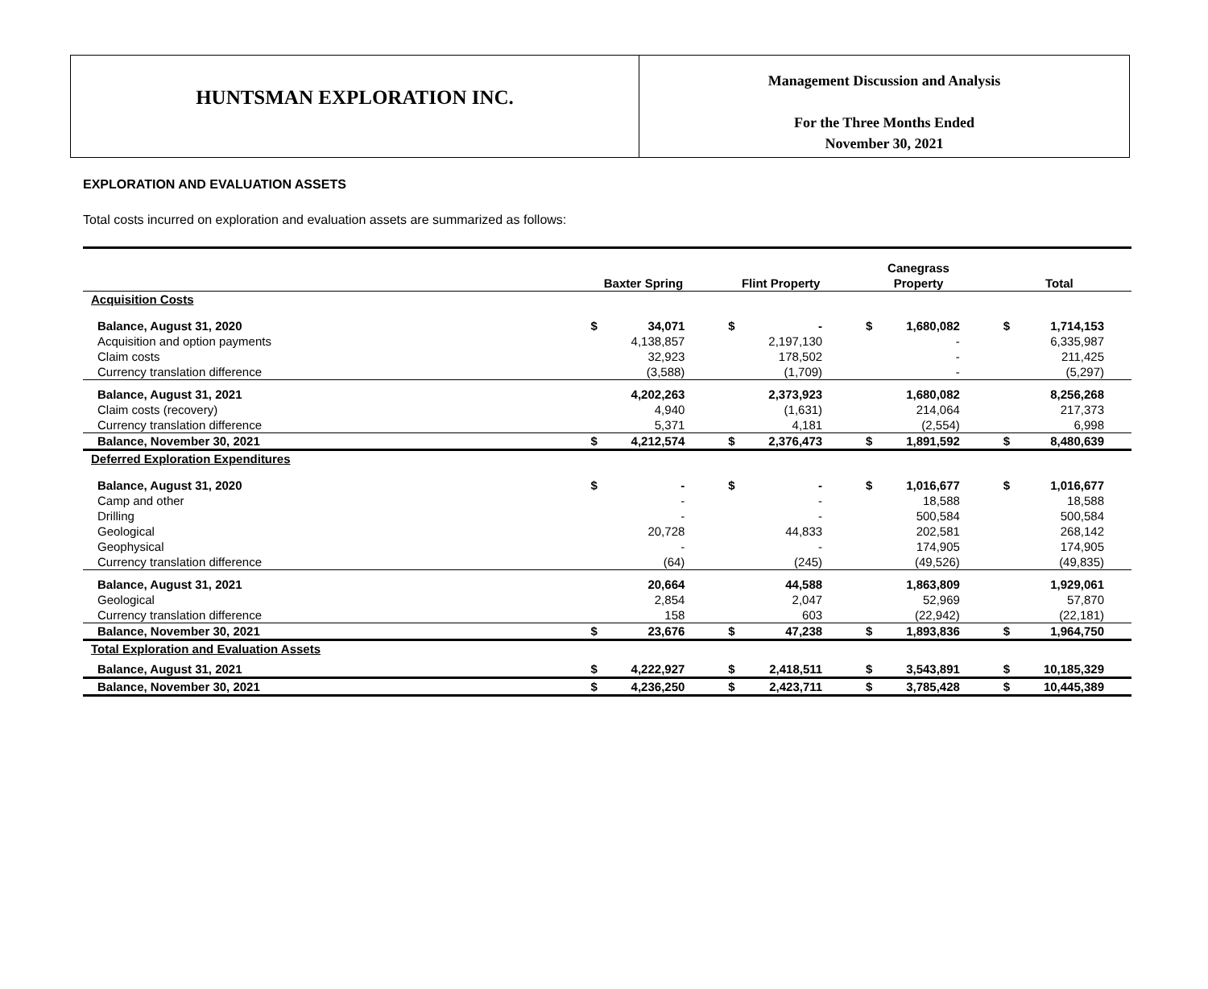HUNTSMAN EXPLORATION INC.
Management Discussion and Analysis
For the Three Months Ended
November 30, 2021
EXPLORATION AND EVALUATION ASSETS
Total costs incurred on exploration and evaluation assets are summarized as follows:
| | Baxter Spring | | Flint Property | | Canegrass Property | | Total | |
| --- | --- | --- | --- | --- | --- | --- | --- | --- |
| Acquisition Costs | | | | | | | | |
| Balance, August 31, 2020 | $ | 34,071 | $ | - | $ | 1,680,082 | $ | 1,714,153 |
| Acquisition and option payments | | 4,138,857 | | 2,197,130 | | - | | 6,335,987 |
| Claim costs | | 32,923 | | 178,502 | | - | | 211,425 |
| Currency translation difference | | (3,588) | | (1,709) | | - | | (5,297) |
| Balance, August 31, 2021 | | 4,202,263 | | 2,373,923 | | 1,680,082 | | 8,256,268 |
| Claim costs (recovery) | | 4,940 | | (1,631) | | 214,064 | | 217,373 |
| Currency translation difference | | 5,371 | | 4,181 | | (2,554) | | 6,998 |
| Balance, November 30, 2021 | $ | 4,212,574 | $ | 2,376,473 | $ | 1,891,592 | $ | 8,480,639 |
| Deferred Exploration Expenditures | | | | | | | | |
| Balance, August 31, 2020 | $ | - | $ | - | $ | 1,016,677 | $ | 1,016,677 |
| Camp and other | | - | | - | | 18,588 | | 18,588 |
| Drilling | | - | | - | | 500,584 | | 500,584 |
| Geological | | 20,728 | | 44,833 | | 202,581 | | 268,142 |
| Geophysical | | - | | - | | 174,905 | | 174,905 |
| Currency translation difference | | (64) | | (245) | | (49,526) | | (49,835) |
| Balance, August 31, 2021 | | 20,664 | | 44,588 | | 1,863,809 | | 1,929,061 |
| Geological | | 2,854 | | 2,047 | | 52,969 | | 57,870 |
| Currency translation difference | | 158 | | 603 | | (22,942) | | (22,181) |
| Balance, November 30, 2021 | $ | 23,676 | $ | 47,238 | $ | 1,893,836 | $ | 1,964,750 |
| Total Exploration and Evaluation Assets | | | | | | | | |
| Balance, August 31, 2021 | $ | 4,222,927 | $ | 2,418,511 | $ | 3,543,891 | $ | 10,185,329 |
| Balance, November 30, 2021 | $ | 4,236,250 | $ | 2,423,711 | $ | 3,785,428 | $ | 10,445,389 |